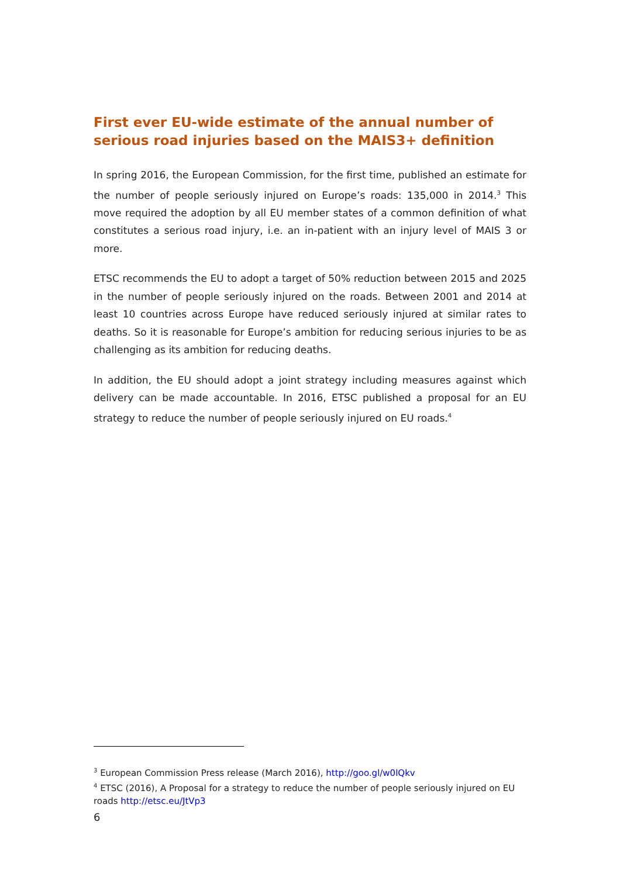First ever EU-wide estimate of the annual number of serious road injuries based on the MAIS3+ definition
In spring 2016, the European Commission, for the first time, published an estimate for the number of people seriously injured on Europe’s roads: 135,000 in 2014.<sup>3</sup> This move required the adoption by all EU member states of a common definition of what constitutes a serious road injury, i.e. an in-patient with an injury level of MAIS 3 or more.
ETSC recommends the EU to adopt a target of 50% reduction between 2015 and 2025 in the number of people seriously injured on the roads. Between 2001 and 2014 at least 10 countries across Europe have reduced seriously injured at similar rates to deaths. So it is reasonable for Europe’s ambition for reducing serious injuries to be as challenging as its ambition for reducing deaths.
In addition, the EU should adopt a joint strategy including measures against which delivery can be made accountable. In 2016, ETSC published a proposal for an EU strategy to reduce the number of people seriously injured on EU roads.<sup>4</sup>
<sup>3</sup> European Commission Press release (March 2016), http://goo.gl/w0lQkv
<sup>4</sup> ETSC (2016), A Proposal for a strategy to reduce the number of people seriously injured on EU roads http://etsc.eu/JtVp3
6